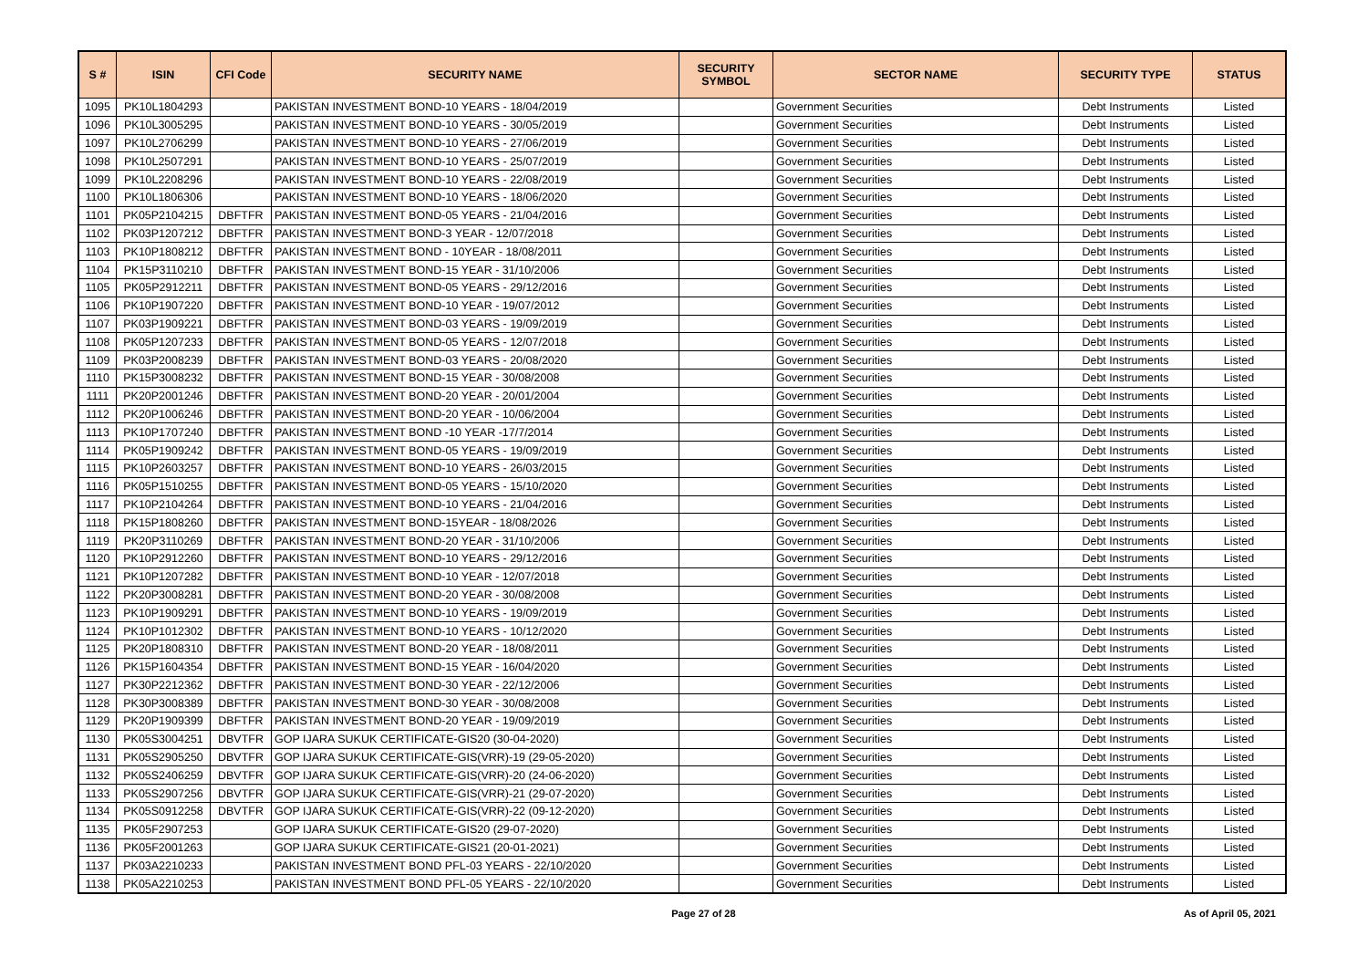| S # | ISIN | CFI Code | SECURITY NAME | SECURITY SYMBOL | SECTOR NAME | SECURITY TYPE | STATUS |
| --- | --- | --- | --- | --- | --- | --- | --- |
| 1095 | PK10L1804293 | | PAKISTAN INVESTMENT BOND-10 YEARS - 18/04/2019 | | Government Securities | Debt Instruments | Listed |
| 1096 | PK10L3005295 | | PAKISTAN INVESTMENT BOND-10 YEARS - 30/05/2019 | | Government Securities | Debt Instruments | Listed |
| 1097 | PK10L2706299 | | PAKISTAN INVESTMENT BOND-10 YEARS - 27/06/2019 | | Government Securities | Debt Instruments | Listed |
| 1098 | PK10L2507291 | | PAKISTAN INVESTMENT BOND-10 YEARS - 25/07/2019 | | Government Securities | Debt Instruments | Listed |
| 1099 | PK10L2208296 | | PAKISTAN INVESTMENT BOND-10 YEARS - 22/08/2019 | | Government Securities | Debt Instruments | Listed |
| 1100 | PK10L1806306 | | PAKISTAN INVESTMENT BOND-10 YEARS - 18/06/2020 | | Government Securities | Debt Instruments | Listed |
| 1101 | PK05P2104215 | DBFTFR | PAKISTAN INVESTMENT BOND-05 YEARS - 21/04/2016 | | Government Securities | Debt Instruments | Listed |
| 1102 | PK03P1207212 | DBFTFR | PAKISTAN INVESTMENT BOND-3 YEAR - 12/07/2018 | | Government Securities | Debt Instruments | Listed |
| 1103 | PK10P1808212 | DBFTFR | PAKISTAN INVESTMENT BOND - 10YEAR - 18/08/2011 | | Government Securities | Debt Instruments | Listed |
| 1104 | PK15P3110210 | DBFTFR | PAKISTAN INVESTMENT BOND-15 YEAR - 31/10/2006 | | Government Securities | Debt Instruments | Listed |
| 1105 | PK05P2912211 | DBFTFR | PAKISTAN INVESTMENT BOND-05 YEARS - 29/12/2016 | | Government Securities | Debt Instruments | Listed |
| 1106 | PK10P1907220 | DBFTFR | PAKISTAN INVESTMENT BOND-10 YEAR - 19/07/2012 | | Government Securities | Debt Instruments | Listed |
| 1107 | PK03P1909221 | DBFTFR | PAKISTAN INVESTMENT BOND-03 YEARS - 19/09/2019 | | Government Securities | Debt Instruments | Listed |
| 1108 | PK05P1207233 | DBFTFR | PAKISTAN INVESTMENT BOND-05 YEARS - 12/07/2018 | | Government Securities | Debt Instruments | Listed |
| 1109 | PK03P2008239 | DBFTFR | PAKISTAN INVESTMENT BOND-03 YEARS - 20/08/2020 | | Government Securities | Debt Instruments | Listed |
| 1110 | PK15P3008232 | DBFTFR | PAKISTAN INVESTMENT BOND-15 YEAR - 30/08/2008 | | Government Securities | Debt Instruments | Listed |
| 1111 | PK20P2001246 | DBFTFR | PAKISTAN INVESTMENT BOND-20 YEAR - 20/01/2004 | | Government Securities | Debt Instruments | Listed |
| 1112 | PK20P1006246 | DBFTFR | PAKISTAN INVESTMENT BOND-20 YEAR - 10/06/2004 | | Government Securities | Debt Instruments | Listed |
| 1113 | PK10P1707240 | DBFTFR | PAKISTAN INVESTMENT BOND -10 YEAR -17/7/2014 | | Government Securities | Debt Instruments | Listed |
| 1114 | PK05P1909242 | DBFTFR | PAKISTAN INVESTMENT BOND-05 YEARS - 19/09/2019 | | Government Securities | Debt Instruments | Listed |
| 1115 | PK10P2603257 | DBFTFR | PAKISTAN INVESTMENT BOND-10 YEARS - 26/03/2015 | | Government Securities | Debt Instruments | Listed |
| 1116 | PK05P1510255 | DBFTFR | PAKISTAN INVESTMENT BOND-05 YEARS - 15/10/2020 | | Government Securities | Debt Instruments | Listed |
| 1117 | PK10P2104264 | DBFTFR | PAKISTAN INVESTMENT BOND-10 YEARS - 21/04/2016 | | Government Securities | Debt Instruments | Listed |
| 1118 | PK15P1808260 | DBFTFR | PAKISTAN INVESTMENT BOND-15YEAR - 18/08/2026 | | Government Securities | Debt Instruments | Listed |
| 1119 | PK20P3110269 | DBFTFR | PAKISTAN INVESTMENT BOND-20 YEAR - 31/10/2006 | | Government Securities | Debt Instruments | Listed |
| 1120 | PK10P2912260 | DBFTFR | PAKISTAN INVESTMENT BOND-10 YEARS - 29/12/2016 | | Government Securities | Debt Instruments | Listed |
| 1121 | PK10P1207282 | DBFTFR | PAKISTAN INVESTMENT BOND-10 YEAR - 12/07/2018 | | Government Securities | Debt Instruments | Listed |
| 1122 | PK20P3008281 | DBFTFR | PAKISTAN INVESTMENT BOND-20 YEAR - 30/08/2008 | | Government Securities | Debt Instruments | Listed |
| 1123 | PK10P1909291 | DBFTFR | PAKISTAN INVESTMENT BOND-10 YEARS - 19/09/2019 | | Government Securities | Debt Instruments | Listed |
| 1124 | PK10P1012302 | DBFTFR | PAKISTAN INVESTMENT BOND-10 YEARS - 10/12/2020 | | Government Securities | Debt Instruments | Listed |
| 1125 | PK20P1808310 | DBFTFR | PAKISTAN INVESTMENT BOND-20 YEAR - 18/08/2011 | | Government Securities | Debt Instruments | Listed |
| 1126 | PK15P1604354 | DBFTFR | PAKISTAN INVESTMENT BOND-15 YEAR - 16/04/2020 | | Government Securities | Debt Instruments | Listed |
| 1127 | PK30P2212362 | DBFTFR | PAKISTAN INVESTMENT BOND-30 YEAR - 22/12/2006 | | Government Securities | Debt Instruments | Listed |
| 1128 | PK30P3008389 | DBFTFR | PAKISTAN INVESTMENT BOND-30 YEAR - 30/08/2008 | | Government Securities | Debt Instruments | Listed |
| 1129 | PK20P1909399 | DBFTFR | PAKISTAN INVESTMENT BOND-20 YEAR - 19/09/2019 | | Government Securities | Debt Instruments | Listed |
| 1130 | PK05S3004251 | DBVTFR | GOP IJARA SUKUK CERTIFICATE-GIS20 (30-04-2020) | | Government Securities | Debt Instruments | Listed |
| 1131 | PK05S2905250 | DBVTFR | GOP IJARA SUKUK CERTIFICATE-GIS(VRR)-19 (29-05-2020) | | Government Securities | Debt Instruments | Listed |
| 1132 | PK05S2406259 | DBVTFR | GOP IJARA SUKUK CERTIFICATE-GIS(VRR)-20 (24-06-2020) | | Government Securities | Debt Instruments | Listed |
| 1133 | PK05S2907256 | DBVTFR | GOP IJARA SUKUK CERTIFICATE-GIS(VRR)-21 (29-07-2020) | | Government Securities | Debt Instruments | Listed |
| 1134 | PK05S0912258 | DBVTFR | GOP IJARA SUKUK CERTIFICATE-GIS(VRR)-22 (09-12-2020) | | Government Securities | Debt Instruments | Listed |
| 1135 | PK05F2907253 | | GOP IJARA SUKUK CERTIFICATE-GIS20 (29-07-2020) | | Government Securities | Debt Instruments | Listed |
| 1136 | PK05F2001263 | | GOP IJARA SUKUK CERTIFICATE-GIS21 (20-01-2021) | | Government Securities | Debt Instruments | Listed |
| 1137 | PK03A2210233 | | PAKISTAN INVESTMENT BOND PFL-03 YEARS - 22/10/2020 | | Government Securities | Debt Instruments | Listed |
| 1138 | PK05A2210253 | | PAKISTAN INVESTMENT BOND PFL-05 YEARS - 22/10/2020 | | Government Securities | Debt Instruments | Listed |
Page 27 of 28 As of April 05, 2021